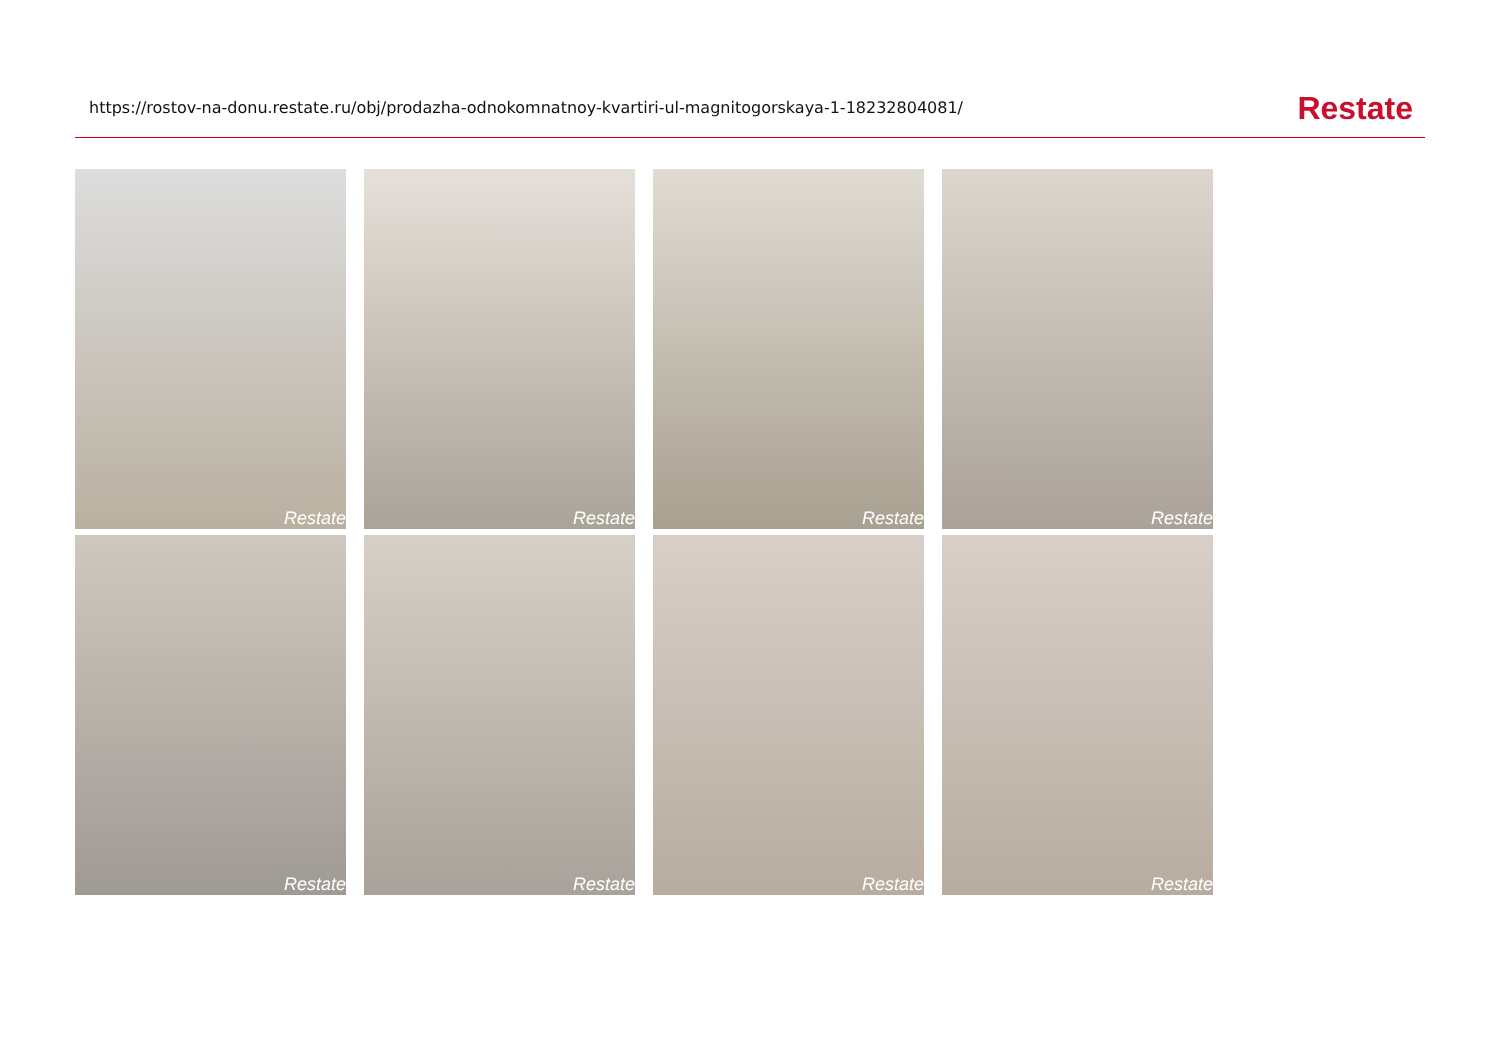https://rostov-na-donu.restate.ru/obj/prodazha-odnokomnatnoy-kvartiri-ul-magnitogorskaya-1-18232804081/
Restate
Restate
Restate
Restate
Restate
Restate
Restate
Restate
Restate